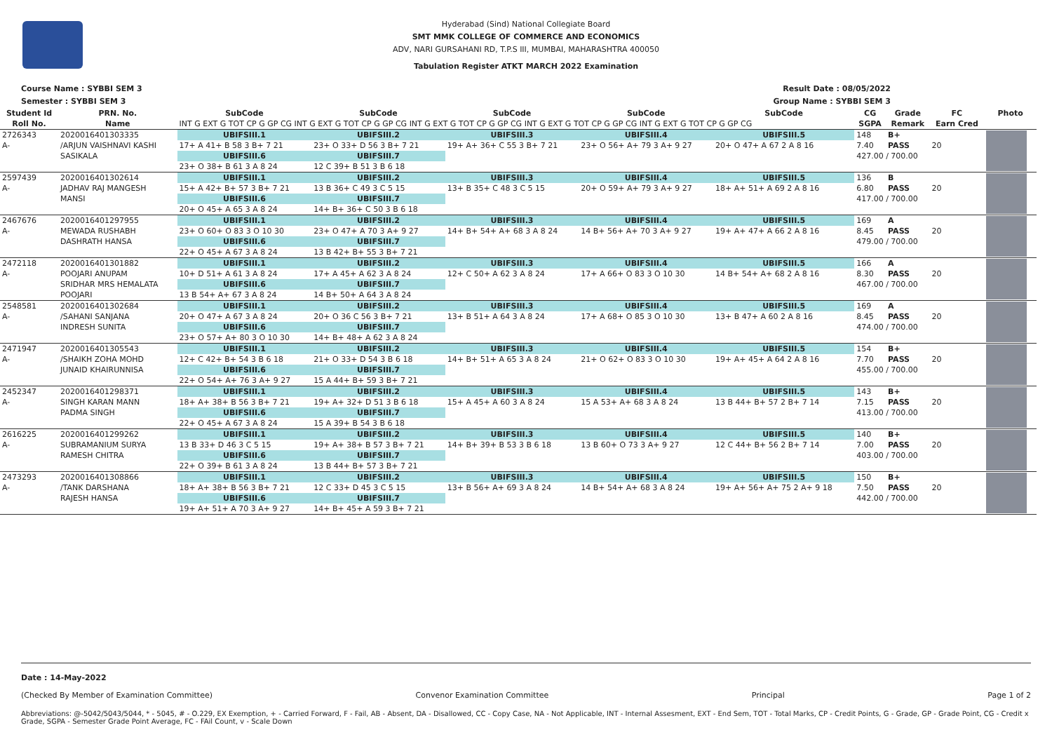Hyderabad (Sind) National Collegiate Board
SMT MMK COLLEGE OF COMMERCE AND ECONOMICS
ADV, NARI GURSAHANI RD, T.P.S III, MUMBAI, MAHARASHTRA 400050
Tabulation Register ATKT MARCH 2022 Examination
Course Name : SYBBI SEM 3 Result Date : 08/05/2022
Semester : SYBBI SEM 3 Group Name : SYBBI SEM 3
| Student Id | PRN. No. | SubCode | SubCode | SubCode | SubCode | SubCode | CG | Grade | FC | Photo |
| --- | --- | --- | --- | --- | --- | --- | --- | --- | --- | --- |
| Roll No. | Name | INT G EXT G TOT CP G GP CG INT G EXT G TOT CP G GP CG INT G EXT G TOT CP G GP CG INT G EXT G TOT CP G GP CG INT G EXT G TOT CP G GP CG | | | | | SGPA | Remark | Earn Cred | |
| 2726343 | 2020016401303335 | UBIFSIII.1 | UBIFSIII.2 | UBIFSIII.3 | UBIFSIII.4 | UBIFSIII.5 | 148 | B+ | | |
| A- | /ARJUN VAISHNAVI KASHI | 17+ A 41+ B 58 3 B+ 7 21 | 23+ O 33+ D 56 3 B+ 7 21 | 19+ A+ 36+ C 55 3 B+ 7 21 | 23+ O 56+ A+ 79 3 A+ 9 27 | 20+ O 47+ A 67 2 A 8 16 | 7.40 | PASS | 20 | |
| | SASIKALA | UBIFSIII.6 | UBIFSIII.7 | | | | 427.00 / 700.00 | | | |
| | | 23+ O 38+ B 61 3 A 8 24 | 12 C 39+ B 51 3 B 6 18 | | | | | | | |
| 2597439 | 2020016401302614 | UBIFSIII.1 | UBIFSIII.2 | UBIFSIII.3 | UBIFSIII.4 | UBIFSIII.5 | 136 | B | | |
| A- | JADHAV RAJ MANGESH | 15+ A 42+ B+ 57 3 B+ 7 21 | 13 B 36+ C 49 3 C 5 15 | 13+ B 35+ C 48 3 C 5 15 | 20+ O 59+ A+ 79 3 A+ 9 27 | 18+ A+ 51+ A 69 2 A 8 16 | 6.80 | PASS | 20 | |
| | MANSI | UBIFSIII.6 | UBIFSIII.7 | | | | 417.00 / 700.00 | | | |
| | | 20+ O 45+ A 65 3 A 8 24 | 14+ B+ 36+ C 50 3 B 6 18 | | | | | | | |
| 2467676 | 2020016401297955 | UBIFSIII.1 | UBIFSIII.2 | UBIFSIII.3 | UBIFSIII.4 | UBIFSIII.5 | 169 | A | | |
| A- | MEWADA RUSHABH | 23+ O 60+ O 83 3 O 10 30 | 23+ O 47+ A 70 3 A+ 9 27 | 14+ B+ 54+ A+ 68 3 A 8 24 | 14 B+ 56+ A+ 70 3 A+ 9 27 | 19+ A+ 47+ A 66 2 A 8 16 | 8.45 | PASS | 20 | |
| | DASHRATH HANSA | UBIFSIII.6 | UBIFSIII.7 | | | | 479.00 / 700.00 | | | |
| | | 22+ O 45+ A 67 3 A 8 24 | 13 B 42+ B+ 55 3 B+ 7 21 | | | | | | | |
| 2472118 | 2020016401301882 | UBIFSIII.1 | UBIFSIII.2 | UBIFSIII.3 | UBIFSIII.4 | UBIFSIII.5 | 166 | A | | |
| A- | POOJARI ANUPAM | 10+ D 51+ A 61 3 A 8 24 | 17+ A 45+ A 62 3 A 8 24 | 12+ C 50+ A 62 3 A 8 24 | 17+ A 66+ O 83 3 O 10 30 | 14 B+ 54+ A+ 68 2 A 8 16 | 8.30 | PASS | 20 | |
| | SRIDHAR MRS HEMALATA | UBIFSIII.6 | UBIFSIII.7 | | | | 467.00 / 700.00 | | | |
| | POOJARI | 13 B 54+ A+ 67 3 A 8 24 | 14 B+ 50+ A 64 3 A 8 24 | | | | | | | |
| 2548581 | 2020016401302684 | UBIFSIII.1 | UBIFSIII.2 | UBIFSIII.3 | UBIFSIII.4 | UBIFSIII.5 | 169 | A | | |
| A- | /SAHANI SANJANA | 20+ O 47+ A 67 3 A 8 24 | 20+ O 36 C 56 3 B+ 7 21 | 13+ B 51+ A 64 3 A 8 24 | 17+ A 68+ O 85 3 O 10 30 | 13+ B 47+ A 60 2 A 8 16 | 8.45 | PASS | 20 | |
| | INDRESH SUNITA | UBIFSIII.6 | UBIFSIII.7 | | | | 474.00 / 700.00 | | | |
| | | 23+ O 57+ A+ 80 3 O 10 30 | 14+ B+ 48+ A 62 3 A 8 24 | | | | | | | |
| 2471947 | 2020016401305543 | UBIFSIII.1 | UBIFSIII.2 | UBIFSIII.3 | UBIFSIII.4 | UBIFSIII.5 | 154 | B+ | | |
| A- | /SHAIKH ZOHA MOHD | 12+ C 42+ B+ 54 3 B 6 18 | 21+ O 33+ D 54 3 B 6 18 | 14+ B+ 51+ A 65 3 A 8 24 | 21+ O 62+ O 83 3 O 10 30 | 19+ A+ 45+ A 64 2 A 8 16 | 7.70 | PASS | 20 | |
| | JUNAID KHAIRUNNISA | UBIFSIII.6 | UBIFSIII.7 | | | | 455.00 / 700.00 | | | |
| | | 22+ O 54+ A+ 76 3 A+ 9 27 | 15 A 44+ B+ 59 3 B+ 7 21 | | | | | | | |
| 2452347 | 2020016401298371 | UBIFSIII.1 | UBIFSIII.2 | UBIFSIII.3 | UBIFSIII.4 | UBIFSIII.5 | 143 | B+ | | |
| A- | SINGH KARAN MANN | 18+ A+ 38+ B 56 3 B+ 7 21 | 19+ A+ 32+ D 51 3 B 6 18 | 15+ A 45+ A 60 3 A 8 24 | 15 A 53+ A+ 68 3 A 8 24 | 13 B 44+ B+ 57 2 B+ 7 14 | 7.15 | PASS | 20 | |
| | PADMA SINGH | UBIFSIII.6 | UBIFSIII.7 | | | | 413.00 / 700.00 | | | |
| | | 22+ O 45+ A 67 3 A 8 24 | 15 A 39+ B 54 3 B 6 18 | | | | | | | |
| 2616225 | 2020016401299262 | UBIFSIII.1 | UBIFSIII.2 | UBIFSIII.3 | UBIFSIII.4 | UBIFSIII.5 | 140 | B+ | | |
| A- | SUBRAMANIUM SURYA | 13 B 33+ D 46 3 C 5 15 | 19+ A+ 38+ B 57 3 B+ 7 21 | 14+ B+ 39+ B 53 3 B 6 18 | 13 B 60+ O 73 3 A+ 9 27 | 12 C 44+ B+ 56 2 B+ 7 14 | 7.00 | PASS | 20 | |
| | RAMESH CHITRA | UBIFSIII.6 | UBIFSIII.7 | | | | 403.00 / 700.00 | | | |
| | | 22+ O 39+ B 61 3 A 8 24 | 13 B 44+ B+ 57 3 B+ 7 21 | | | | | | | |
| 2473293 | 2020016401308866 | UBIFSIII.1 | UBIFSIII.2 | UBIFSIII.3 | UBIFSIII.4 | UBIFSIII.5 | 150 | B+ | | |
| A- | /TANK DARSHANA | 18+ A+ 38+ B 56 3 B+ 7 21 | 12 C 33+ D 45 3 C 5 15 | 13+ B 56+ A+ 69 3 A 8 24 | 14 B+ 54+ A+ 68 3 A 8 24 | 19+ A+ 56+ A+ 75 2 A+ 9 18 | 7.50 | PASS | 20 | |
| | RAJESH HANSA | UBIFSIII.6 | UBIFSIII.7 | | | | 442.00 / 700.00 | | | |
| | | 19+ A+ 51+ A 70 3 A+ 9 27 | 14+ B+ 45+ A 59 3 B+ 7 21 | | | | | | | |
Date : 14-May-2022
(Checked By Member of Examination Committee) Convenor Examination Committee Principal Page 1 of 2
Abbreviations: @-5042/5043/5044, * - 5045, # - O.229, EX Exemption, + - Carried Forward, F - Fail, AB - Absent, DA - Disallowed, CC - Copy Case, NA - Not Applicable, INT - Internal Assesment, EXT - End Sem, TOT - Total Marks, CP - Credit Points, G - Grade, GP - Grade Point, CG - Credit x Grade, SGPA - Semester Grade Point Average, FC - FAil Count, v - Scale Down